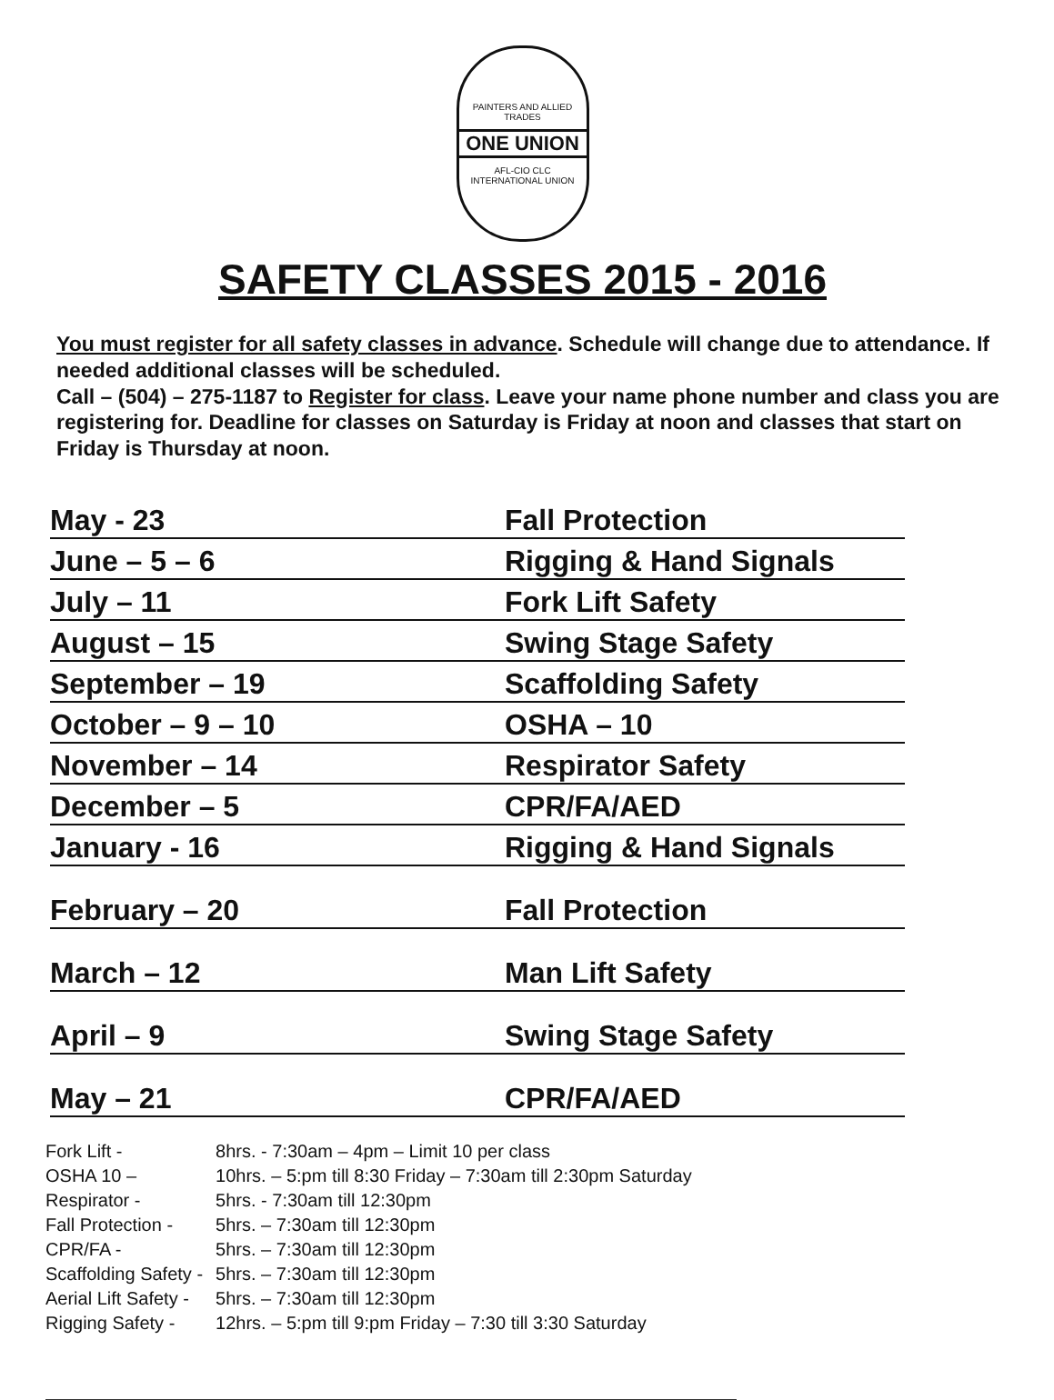PAINTERS AND ALLIED TRADES
ONE UNION
AFL-CIO CLC
INTERNATIONAL UNION
SAFETY CLASSES 2015 - 2016
You must register for all safety classes in advance. Schedule will change due to attendance. If needed additional classes will be scheduled.
Call – (504) – 275-1187 to Register for class. Leave your name phone number and class you are registering for. Deadline for classes on Saturday is Friday at noon and classes that start on Friday is Thursday at noon.
| May - 23 | Fall Protection |
| June – 5 – 6 | Rigging & Hand Signals |
| July – 11 | Fork Lift Safety |
| August – 15 | Swing Stage Safety |
| September – 19 | Scaffolding Safety |
| October – 9 – 10 | OSHA – 10 |
| November – 14 | Respirator Safety |
| December – 5 | CPR/FA/AED |
| January - 16 | Rigging & Hand Signals |
| February – 20 | Fall Protection |
| March – 12 | Man Lift Safety |
| April – 9 | Swing Stage Safety |
| May – 21 | CPR/FA/AED |
| Fork Lift - | 8hrs. - 7:30am – 4pm – Limit 10 per class |
| OSHA 10 – | 10hrs. – 5:pm till 8:30 Friday – 7:30am till 2:30pm Saturday |
| Respirator - | 5hrs. - 7:30am till 12:30pm |
| Fall Protection - | 5hrs. – 7:30am till 12:30pm |
| CPR/FA - | 5hrs. – 7:30am till 12:30pm |
| Scaffolding Safety - | 5hrs. – 7:30am till 12:30pm |
| Aerial Lift Safety - | 5hrs. – 7:30am till 12:30pm |
| Rigging Safety - | 12hrs. – 5:pm till 9:pm Friday – 7:30 till 3:30 Saturday |